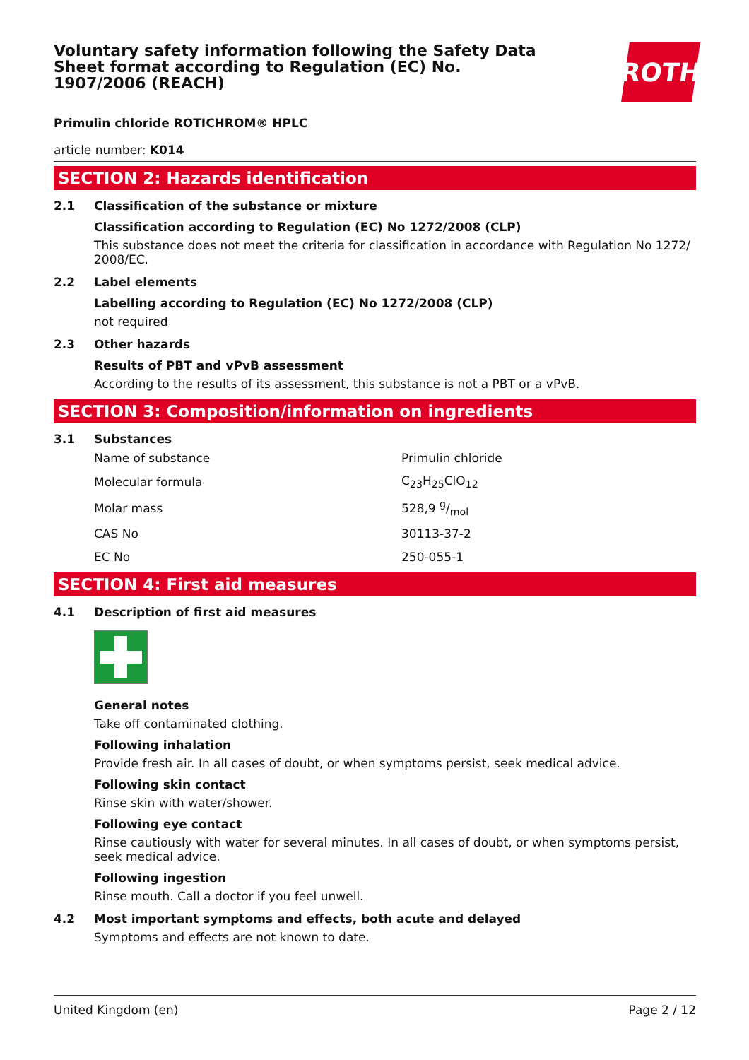Voluntary safety information following the Safety Data Sheet format according to Regulation (EC) No. 1907/2006 (REACH)
ROTH
Primulin chloride ROTICHROM® HPLC
article number: K014
SECTION 2: Hazards identification
2.1 Classification of the substance or mixture
Classification according to Regulation (EC) No 1272/2008 (CLP)
This substance does not meet the criteria for classification in accordance with Regulation No 1272/ 2008/EC.
2.2 Label elements
Labelling according to Regulation (EC) No 1272/2008 (CLP)
not required
2.3 Other hazards
Results of PBT and vPvB assessment
According to the results of its assessment, this substance is not a PBT or a vPvB.
SECTION 3: Composition/information on ingredients
3.1 Substances
| Name of substance | Primulin chloride |
| Molecular formula | C<sub>23</sub>H<sub>25</sub>ClO<sub>12</sub> |
| Molar mass | 528,9 g/mol |
| CAS No | 30113-37-2 |
| EC No | 250-055-1 |
SECTION 4: First aid measures
4.1 Description of first aid measures
General notes
Take off contaminated clothing.
Following inhalation
Provide fresh air. In all cases of doubt, or when symptoms persist, seek medical advice.
Following skin contact
Rinse skin with water/shower.
Following eye contact
Rinse cautiously with water for several minutes. In all cases of doubt, or when symptoms persist, seek medical advice.
Following ingestion
Rinse mouth. Call a doctor if you feel unwell.
4.2 Most important symptoms and effects, both acute and delayed
Symptoms and effects are not known to date.
United Kingdom (en) Page 2 / 12